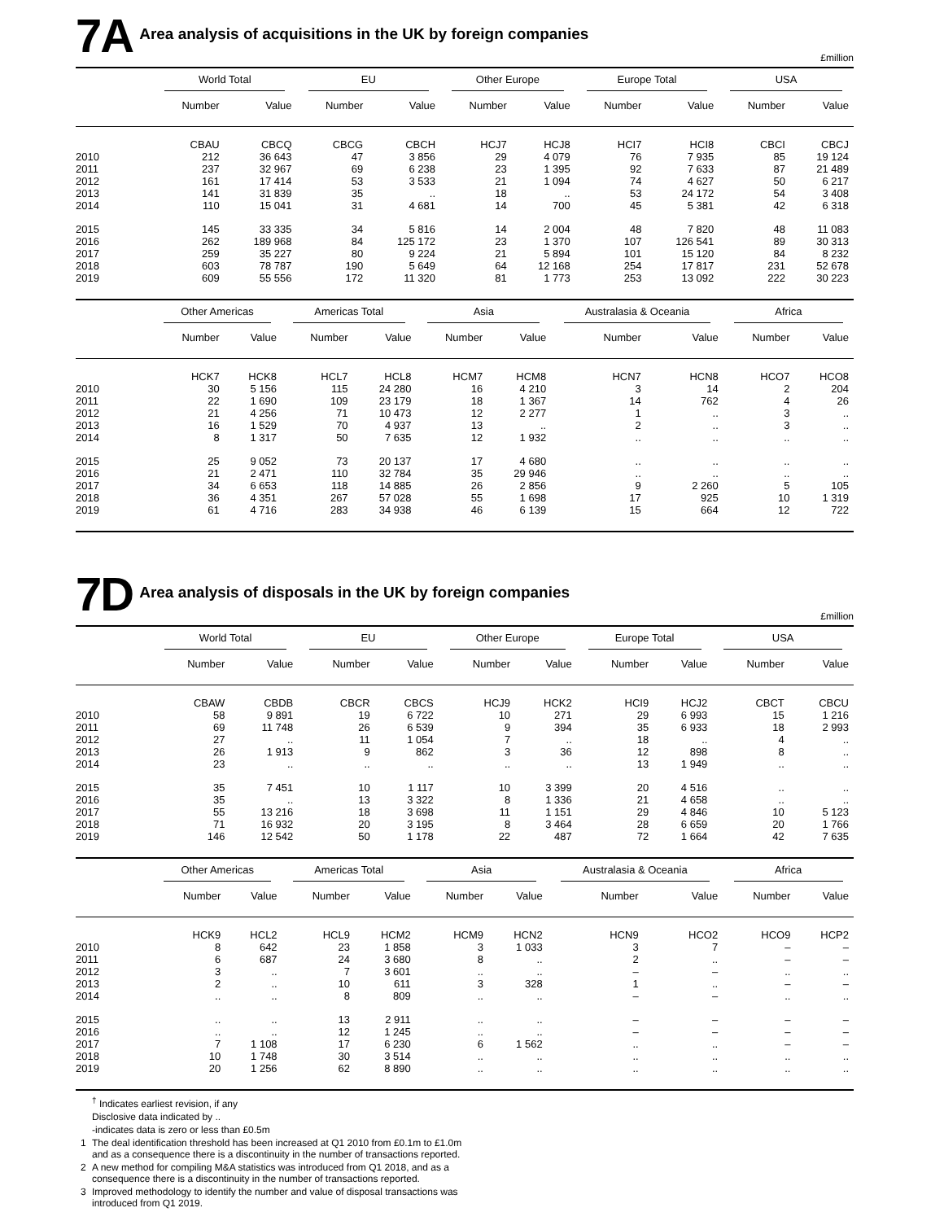7A
Area analysis of acquisitions in the UK by foreign companies
£million
| | World Total | | EU | | Other Europe | | Europe Total | | USA | |
| --- | --- | --- | --- | --- | --- | --- | --- | --- | --- | --- |
| | Number | Value | Number | Value | Number | Value | Number | Value | Number | Value |
| | CBAU | CBCQ | CBCG | CBCH | HCJ7 | HCJ8 | HCI7 | HCI8 | CBCI | CBCJ |
| 2010 | 212 | 36 643 | 47 | 3 856 | 29 | 4 079 | 76 | 7 935 | 85 | 19 124 |
| 2011 | 237 | 32 967 | 69 | 6 238 | 23 | 1 395 | 92 | 7 633 | 87 | 21 489 |
| 2012 | 161 | 17 414 | 53 | 3 533 | 21 | 1 094 | 74 | 4 627 | 50 | 6 217 |
| 2013 | 141 | 31 839 | 35 | .. | 18 | .. | 53 | 24 172 | 54 | 3 408 |
| 2014 | 110 | 15 041 | 31 | 4 681 | 14 | 700 | 45 | 5 381 | 42 | 6 318 |
| 2015 | 145 | 33 335 | 34 | 5 816 | 14 | 2 004 | 48 | 7 820 | 48 | 11 083 |
| 2016 | 262 | 189 968 | 84 | 125 172 | 23 | 1 370 | 107 | 126 541 | 89 | 30 313 |
| 2017 | 259 | 35 227 | 80 | 9 224 | 21 | 5 894 | 101 | 15 120 | 84 | 8 232 |
| 2018 | 603 | 78 787 | 190 | 5 649 | 64 | 12 168 | 254 | 17 817 | 231 | 52 678 |
| 2019 | 609 | 55 556 | 172 | 11 320 | 81 | 1 773 | 253 | 13 092 | 222 | 30 223 |
| | Other Americas | | Americas Total | | Asia | | Australasia & Oceania | | Africa | |
| --- | --- | --- | --- | --- | --- | --- | --- | --- | --- | --- |
| | Number | Value | Number | Value | Number | Value | Number | Value | Number | Value |
| | HCK7 | HCK8 | HCL7 | HCL8 | HCM7 | HCM8 | HCN7 | HCN8 | HCO7 | HCO8 |
| 2010 | 30 | 5 156 | 115 | 24 280 | 16 | 4 210 | 3 | 14 | 2 | 204 |
| 2011 | 22 | 1 690 | 109 | 23 179 | 18 | 1 367 | 14 | 762 | 4 | 26 |
| 2012 | 21 | 4 256 | 71 | 10 473 | 12 | 2 277 | 1 | .. | 3 | .. |
| 2013 | 16 | 1 529 | 70 | 4 937 | 13 | .. | 2 | .. | 3 | .. |
| 2014 | 8 | 1 317 | 50 | 7 635 | 12 | 1 932 | .. | .. | .. | .. |
| 2015 | 25 | 9 052 | 73 | 20 137 | 17 | 4 680 | .. | .. | .. | .. |
| 2016 | 21 | 2 471 | 110 | 32 784 | 35 | 29 946 | .. | .. | .. | .. |
| 2017 | 34 | 6 653 | 118 | 14 885 | 26 | 2 856 | 9 | 2 260 | 5 | 105 |
| 2018 | 36 | 4 351 | 267 | 57 028 | 55 | 1 698 | 17 | 925 | 10 | 1 319 |
| 2019 | 61 | 4 716 | 283 | 34 938 | 46 | 6 139 | 15 | 664 | 12 | 722 |
7D
Area analysis of disposals in the UK by foreign companies
£million
| | World Total | | EU | | Other Europe | | Europe Total | | USA | |
| --- | --- | --- | --- | --- | --- | --- | --- | --- | --- | --- |
| | Number | Value | Number | Value | Number | Value | Number | Value | Number | Value |
| | CBAW | CBDB | CBCR | CBCS | HCJ9 | HCK2 | HCI9 | HCJ2 | CBCT | CBCU |
| 2010 | 58 | 9 891 | 19 | 6 722 | 10 | 271 | 29 | 6 993 | 15 | 1 216 |
| 2011 | 69 | 11 748 | 26 | 6 539 | 9 | 394 | 35 | 6 933 | 18 | 2 993 |
| 2012 | 27 | .. | 11 | 1 054 | 7 | .. | 18 | .. | 4 | .. |
| 2013 | 26 | 1 913 | 9 | 862 | 3 | 36 | 12 | 898 | 8 | .. |
| 2014 | 23 | .. | .. | .. | .. | .. | 13 | 1 949 | .. | .. |
| 2015 | 35 | 7 451 | 10 | 1 117 | 10 | 3 399 | 20 | 4 516 | .. | .. |
| 2016 | 35 | .. | 13 | 3 322 | 8 | 1 336 | 21 | 4 658 | .. | .. |
| 2017 | 55 | 13 216 | 18 | 3 698 | 11 | 1 151 | 29 | 4 846 | 10 | 5 123 |
| 2018 | 71 | 16 932 | 20 | 3 195 | 8 | 3 464 | 28 | 6 659 | 20 | 1 766 |
| 2019 | 146 | 12 542 | 50 | 1 178 | 22 | 487 | 72 | 1 664 | 42 | 7 635 |
| | Other Americas | | Americas Total | | Asia | | Australasia & Oceania | | Africa | |
| --- | --- | --- | --- | --- | --- | --- | --- | --- | --- | --- |
| | Number | Value | Number | Value | Number | Value | Number | Value | Number | Value |
| | HCK9 | HCL2 | HCL9 | HCM2 | HCM9 | HCN2 | HCN9 | HCO2 | HCO9 | HCP2 |
| 2010 | 8 | 642 | 23 | 1 858 | 3 | 1 033 | 3 | 7 | – | – |
| 2011 | 6 | 687 | 24 | 3 680 | 8 | .. | 2 | .. | – | – |
| 2012 | 3 | .. | 7 | 3 601 | .. | .. | – | – | .. | .. |
| 2013 | 2 | .. | 10 | 611 | 3 | 328 | 1 | .. | – | – |
| 2014 | .. | .. | 8 | 809 | .. | .. | – | – | .. | .. |
| 2015 | .. | .. | 13 | 2 911 | .. | .. | – | – | – | – |
| 2016 | .. | .. | 12 | 1 245 | .. | .. | – | – | – | – |
| 2017 | 7 | 1 108 | 17 | 6 230 | 6 | 1 562 | .. | .. | – | – |
| 2018 | 10 | 1 748 | 30 | 3 514 | .. | .. | .. | .. | .. | .. |
| 2019 | 20 | 1 256 | 62 | 8 890 | .. | .. | .. | .. | .. | .. |
<sup>†</sup> Indicates earliest revision, if any
Disclosive data indicated by ..
-indicates data is zero or less than £0.5m
1 The deal identification threshold has been increased at Q1 2010 from £0.1m to £1.0m and as a consequence there is a discontinuity in the number of transactions reported.
2 A new method for compiling M&A statistics was introduced from Q1 2018, and as a consequence there is a discontinuity in the number of transactions reported.
3 Improved methodology to identify the number and value of disposal transactions was introduced from Q1 2019.